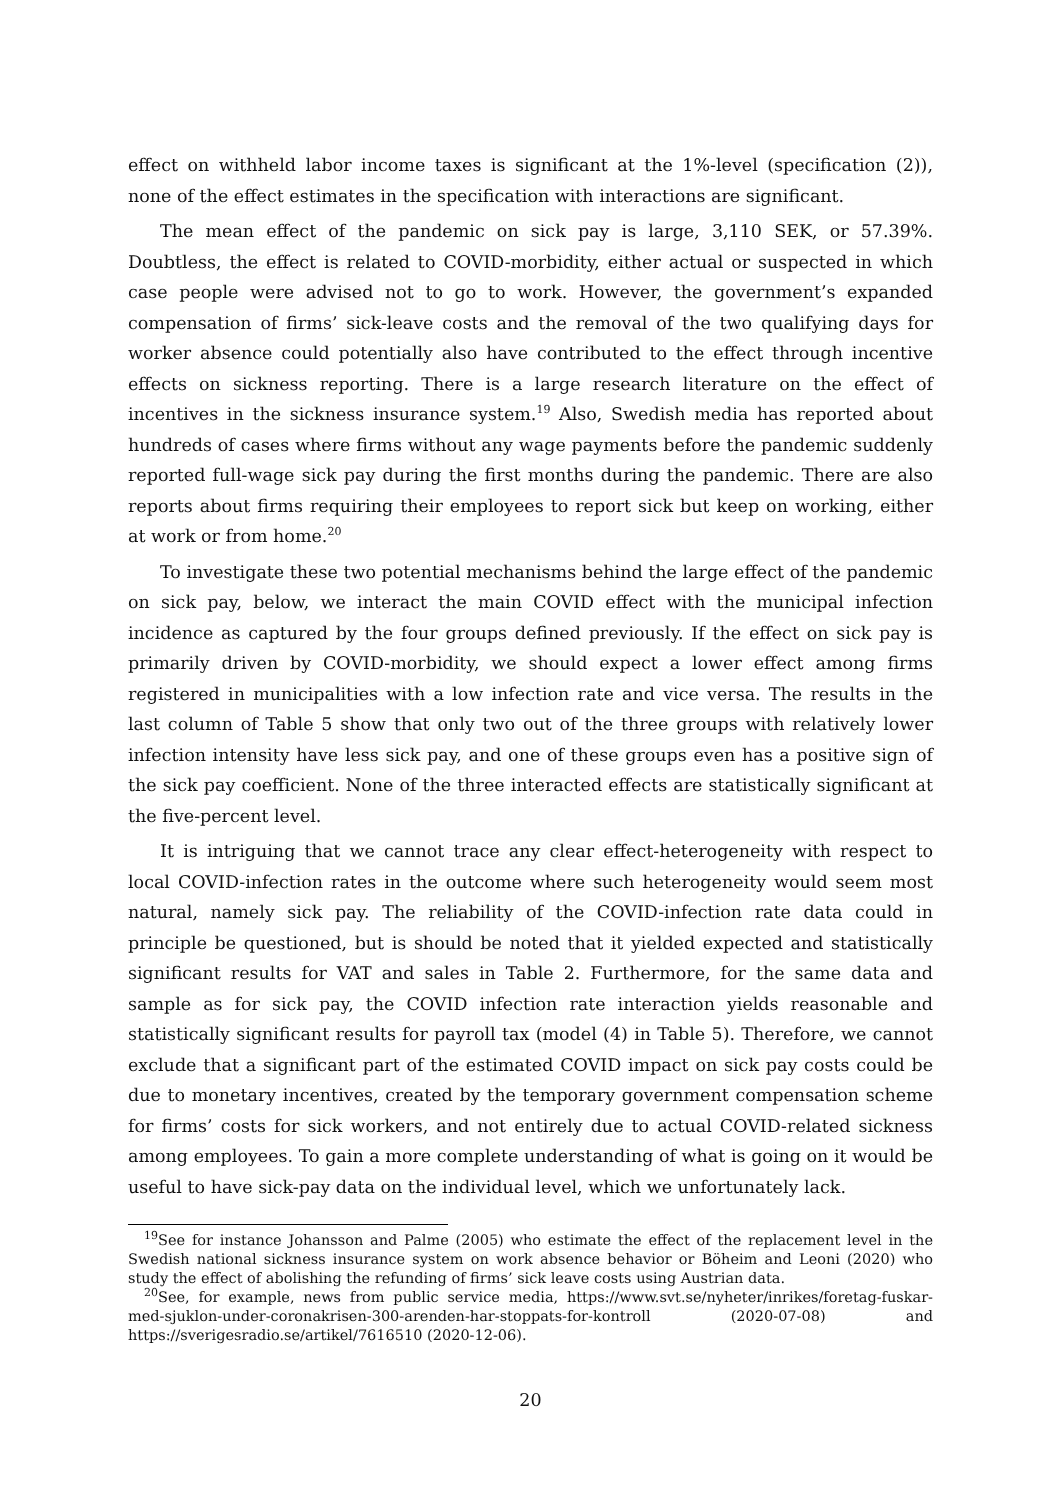effect on withheld labor income taxes is significant at the 1%-level (specification (2)), none of the effect estimates in the specification with interactions are significant.
The mean effect of the pandemic on sick pay is large, 3,110 SEK, or 57.39%. Doubtless, the effect is related to COVID-morbidity, either actual or suspected in which case people were advised not to go to work. However, the government’s expanded compensation of firms’ sick-leave costs and the removal of the two qualifying days for worker absence could potentially also have contributed to the effect through incentive effects on sickness reporting. There is a large research literature on the effect of incentives in the sickness insurance system.<sup>19</sup> Also, Swedish media has reported about hundreds of cases where firms without any wage payments before the pandemic suddenly reported full-wage sick pay during the first months during the pandemic. There are also reports about firms requiring their employees to report sick but keep on working, either at work or from home.<sup>20</sup>
To investigate these two potential mechanisms behind the large effect of the pandemic on sick pay, below, we interact the main COVID effect with the municipal infection incidence as captured by the four groups defined previously. If the effect on sick pay is primarily driven by COVID-morbidity, we should expect a lower effect among firms registered in municipalities with a low infection rate and vice versa. The results in the last column of Table 5 show that only two out of the three groups with relatively lower infection intensity have less sick pay, and one of these groups even has a positive sign of the sick pay coefficient. None of the three interacted effects are statistically significant at the five-percent level.
It is intriguing that we cannot trace any clear effect-heterogeneity with respect to local COVID-infection rates in the outcome where such heterogeneity would seem most natural, namely sick pay. The reliability of the COVID-infection rate data could in principle be questioned, but is should be noted that it yielded expected and statistically significant results for VAT and sales in Table 2. Furthermore, for the same data and sample as for sick pay, the COVID infection rate interaction yields reasonable and statistically significant results for payroll tax (model (4) in Table 5). Therefore, we cannot exclude that a significant part of the estimated COVID impact on sick pay costs could be due to monetary incentives, created by the temporary government compensation scheme for firms’ costs for sick workers, and not entirely due to actual COVID-related sickness among employees. To gain a more complete understanding of what is going on it would be useful to have sick-pay data on the individual level, which we unfortunately lack.
<sup>19</sup> See for instance Johansson and Palme (2005) who estimate the effect of the replacement level in the Swedish national sickness insurance system on work absence behavior or Böheim and Leoni (2020) who study the effect of abolishing the refunding of firms’ sick leave costs using Austrian data.
<sup>20</sup> See, for example, news from public service media, https://www.svt.se/nyheter/inrikes/foretag-fuskar-med-sjuklon-under-coronakrisen-300-arenden-har-stoppats-for-kontroll (2020-07-08) and https://sverigesradio.se/artikel/7616510 (2020-12-06).
20